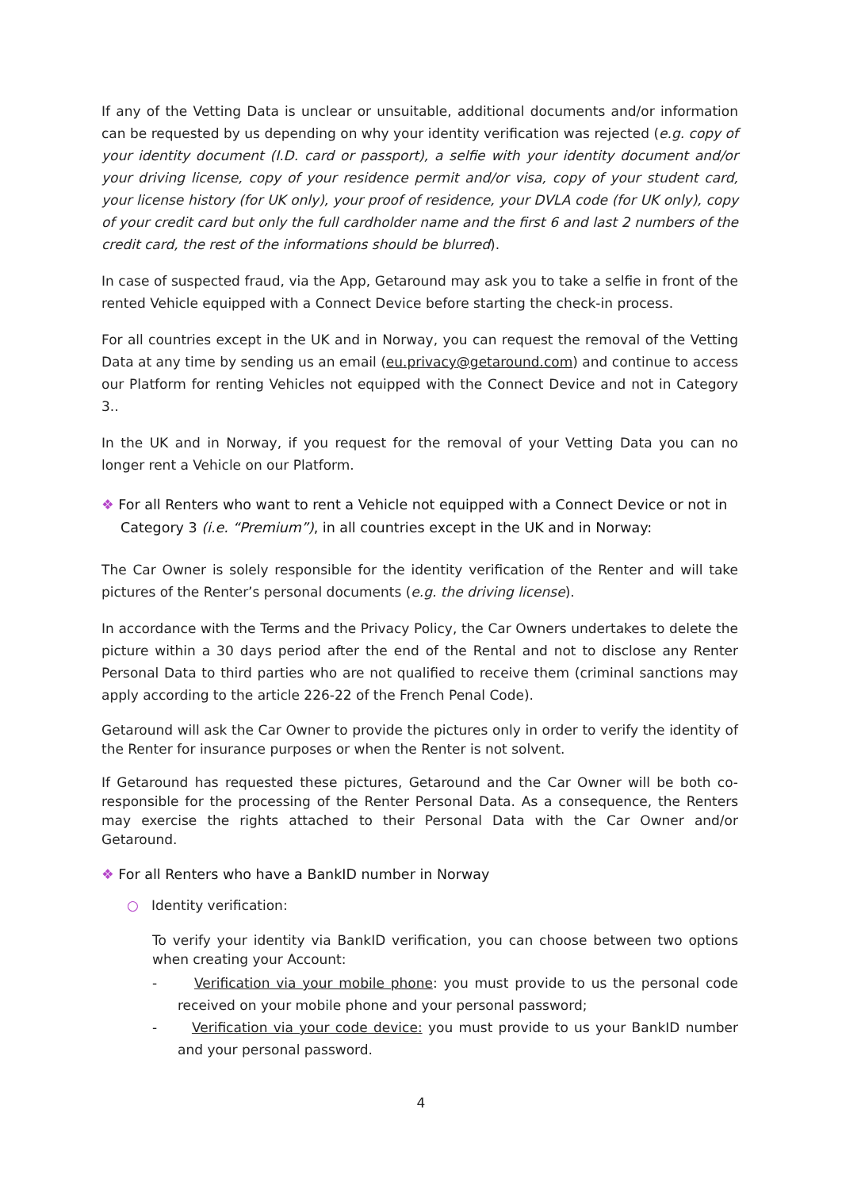If any of the Vetting Data is unclear or unsuitable, additional documents and/or information can be requested by us depending on why your identity verification was rejected (e.g. copy of your identity document (I.D. card or passport), a selfie with your identity document and/or your driving license, copy of your residence permit and/or visa, copy of your student card, your license history (for UK only), your proof of residence, your DVLA code (for UK only), copy of your credit card but only the full cardholder name and the first 6 and last 2 numbers of the credit card, the rest of the informations should be blurred).
In case of suspected fraud, via the App, Getaround may ask you to take a selfie in front of the rented Vehicle equipped with a Connect Device before starting the check-in process.
For all countries except in the UK and in Norway, you can request the removal of the Vetting Data at any time by sending us an email (eu.privacy@getaround.com) and continue to access our Platform for renting Vehicles not equipped with the Connect Device and not in Category 3..
In the UK and in Norway, if you request for the removal of your Vetting Data you can no longer rent a Vehicle on our Platform.
❖ For all Renters who want to rent a Vehicle not equipped with a Connect Device or not in Category 3 (i.e. “Premium”), in all countries except in the UK and in Norway:
The Car Owner is solely responsible for the identity verification of the Renter and will take pictures of the Renter’s personal documents (e.g. the driving license).
In accordance with the Terms and the Privacy Policy, the Car Owners undertakes to delete the picture within a 30 days period after the end of the Rental and not to disclose any Renter Personal Data to third parties who are not qualified to receive them (criminal sanctions may apply according to the article 226-22 of the French Penal Code).
Getaround will ask the Car Owner to provide the pictures only in order to verify the identity of the Renter for insurance purposes or when the Renter is not solvent.
If Getaround has requested these pictures, Getaround and the Car Owner will be both co-responsible for the processing of the Renter Personal Data. As a consequence, the Renters may exercise the rights attached to their Personal Data with the Car Owner and/or Getaround.
❖ For all Renters who have a BankID number in Norway
○ Identity verification:
To verify your identity via BankID verification, you can choose between two options when creating your Account:
- Verification via your mobile phone: you must provide to us the personal code received on your mobile phone and your personal password;
- Verification via your code device: you must provide to us your BankID number and your personal password.
4